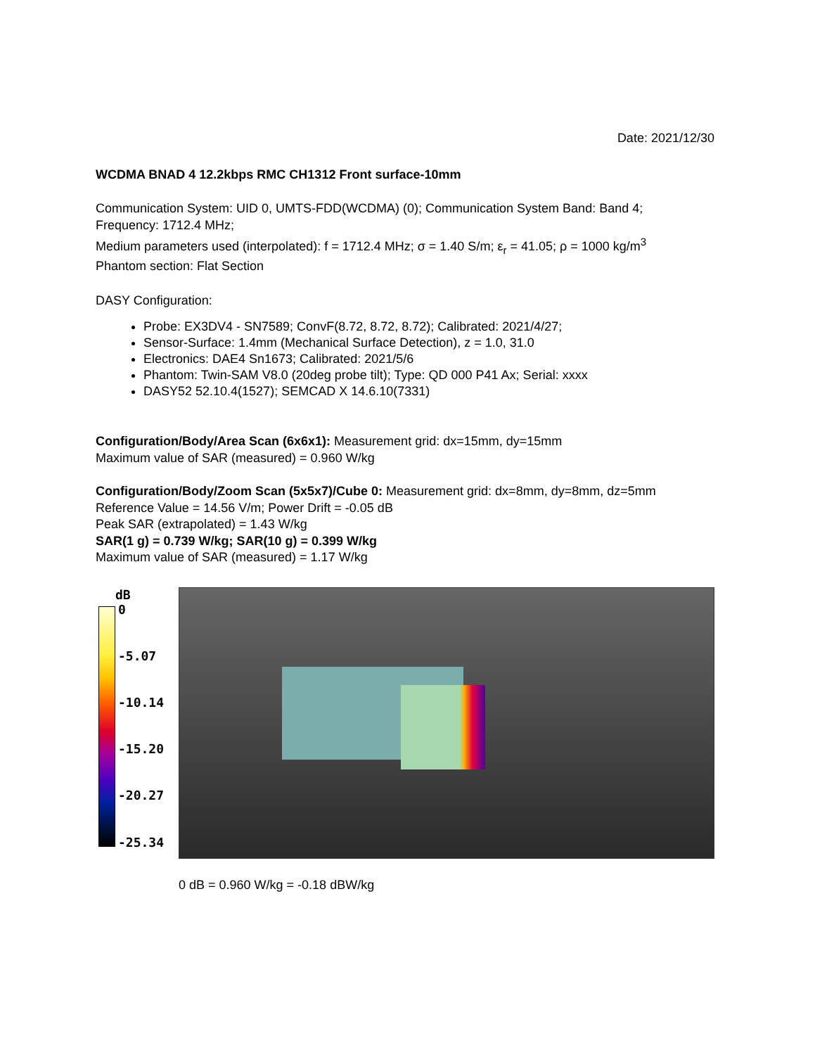Date: 2021/12/30
WCDMA BNAD 4 12.2kbps RMC CH1312 Front surface-10mm
Communication System: UID 0, UMTS-FDD(WCDMA) (0); Communication System Band: Band 4;
Frequency: 1712.4 MHz;
Medium parameters used (interpolated): f = 1712.4 MHz; σ = 1.40 S/m; ε<sub>r</sub> = 41.05; ρ = 1000 kg/m<sup>3</sup>
Phantom section: Flat Section
DASY Configuration:
Probe: EX3DV4 - SN7589; ConvF(8.72, 8.72, 8.72); Calibrated: 2021/4/27;
Sensor-Surface: 1.4mm (Mechanical Surface Detection), z = 1.0, 31.0
Electronics: DAE4 Sn1673; Calibrated: 2021/5/6
Phantom: Twin-SAM V8.0 (20deg probe tilt); Type: QD 000 P41 Ax; Serial: xxxx
DASY52 52.10.4(1527); SEMCAD X 14.6.10(7331)
Configuration/Body/Area Scan (6x6x1): Measurement grid: dx=15mm, dy=15mm
Maximum value of SAR (measured) = 0.960 W/kg
Configuration/Body/Zoom Scan (5x5x7)/Cube 0: Measurement grid: dx=8mm, dy=8mm, dz=5mm
Reference Value = 14.56 V/m; Power Drift = -0.05 dB
Peak SAR (extrapolated) = 1.43 W/kg
SAR(1 g) = 0.739 W/kg; SAR(10 g) = 0.399 W/kg
Maximum value of SAR (measured) = 1.17 W/kg
dB
0
-5.07
-10.14
-15.20
-20.27
-25.34
0 dB = 0.960 W/kg = -0.18 dBW/kg